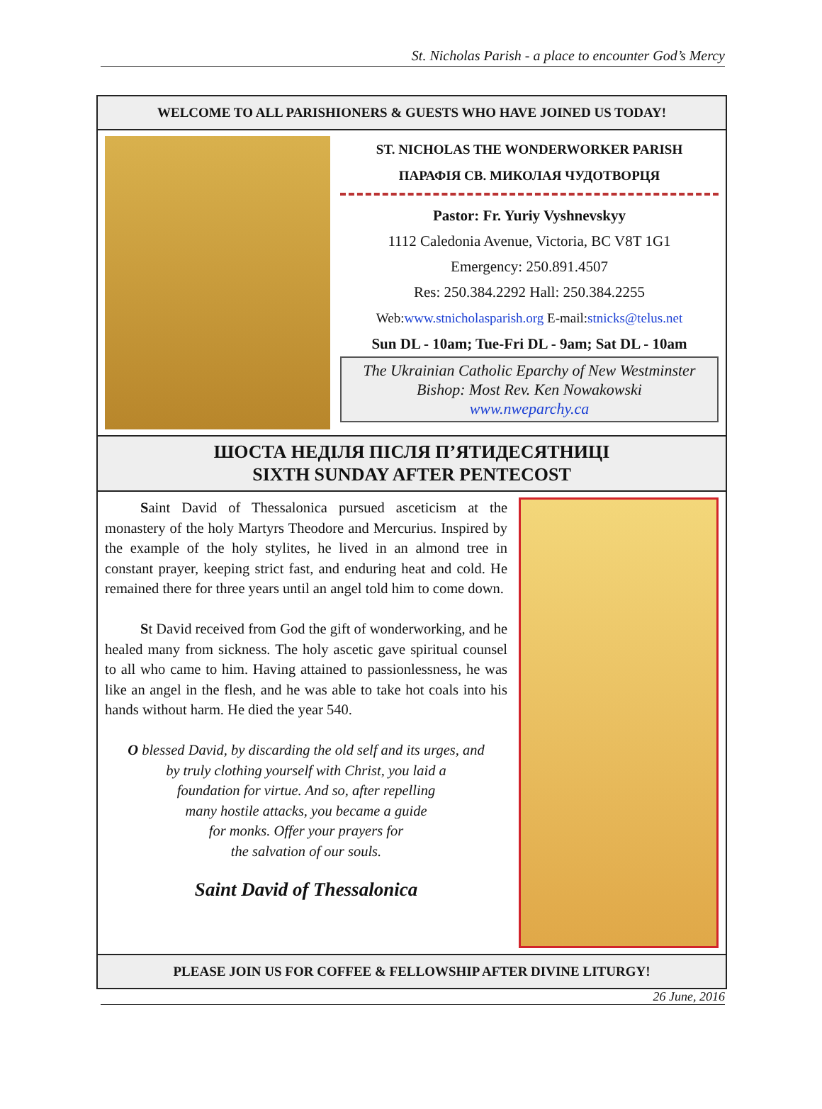St. Nicholas Parish - a place to encounter God’s Mercy
WELCOME TO ALL PARISHIONERS & GUESTS WHO HAVE JOINED US TODAY!
ST. NICHOLAS THE WONDERWORKER PARISH
ПАРАФІЯ СВ. МИКОЛАЯ ЧУДОТВОРЦЯ
Pastor: Fr. Yuriy Vyshnevskyy
1112 Caledonia Avenue, Victoria, BC V8T 1G1
Emergency: 250.891.4507
Res: 250.384.2292 Hall: 250.384.2255
Web:www.stnicholasparish.org E-mail:stnicks@telus.net
Sun DL - 10am; Tue-Fri DL - 9am; Sat DL - 10am
The Ukrainian Catholic Eparchy of New Westminster
Bishop: Most Rev. Ken Nowakowski
www.nweparchy.ca
ШОСТА НЕДІЛЯ ПІСЛЯ П’ЯТИДЕСЯТНИЦІ
SIXTH SUNDAY AFTER PENTECOST
Saint David of Thessalonica pursued asceticism at the monastery of the holy Martyrs Theodore and Mercurius. Inspired by the example of the holy stylites, he lived in an almond tree in constant prayer, keeping strict fast, and enduring heat and cold. He remained there for three years until an angel told him to come down.
St David received from God the gift of wonderworking, and he healed many from sickness. The holy ascetic gave spiritual counsel to all who came to him. Having attained to passionlessness, he was like an angel in the flesh, and he was able to take hot coals into his hands without harm. He died the year 540.
O blessed David, by discarding the old self and its urges, and
by truly clothing yourself with Christ, you laid a
foundation for virtue. And so, after repelling
many hostile attacks, you became a guide
for monks. Offer your prayers for
the salvation of our souls.
Saint David of Thessalonica
PLEASE JOIN US FOR COFFEE & FELLOWSHIP AFTER DIVINE LITURGY!
26 June, 2016